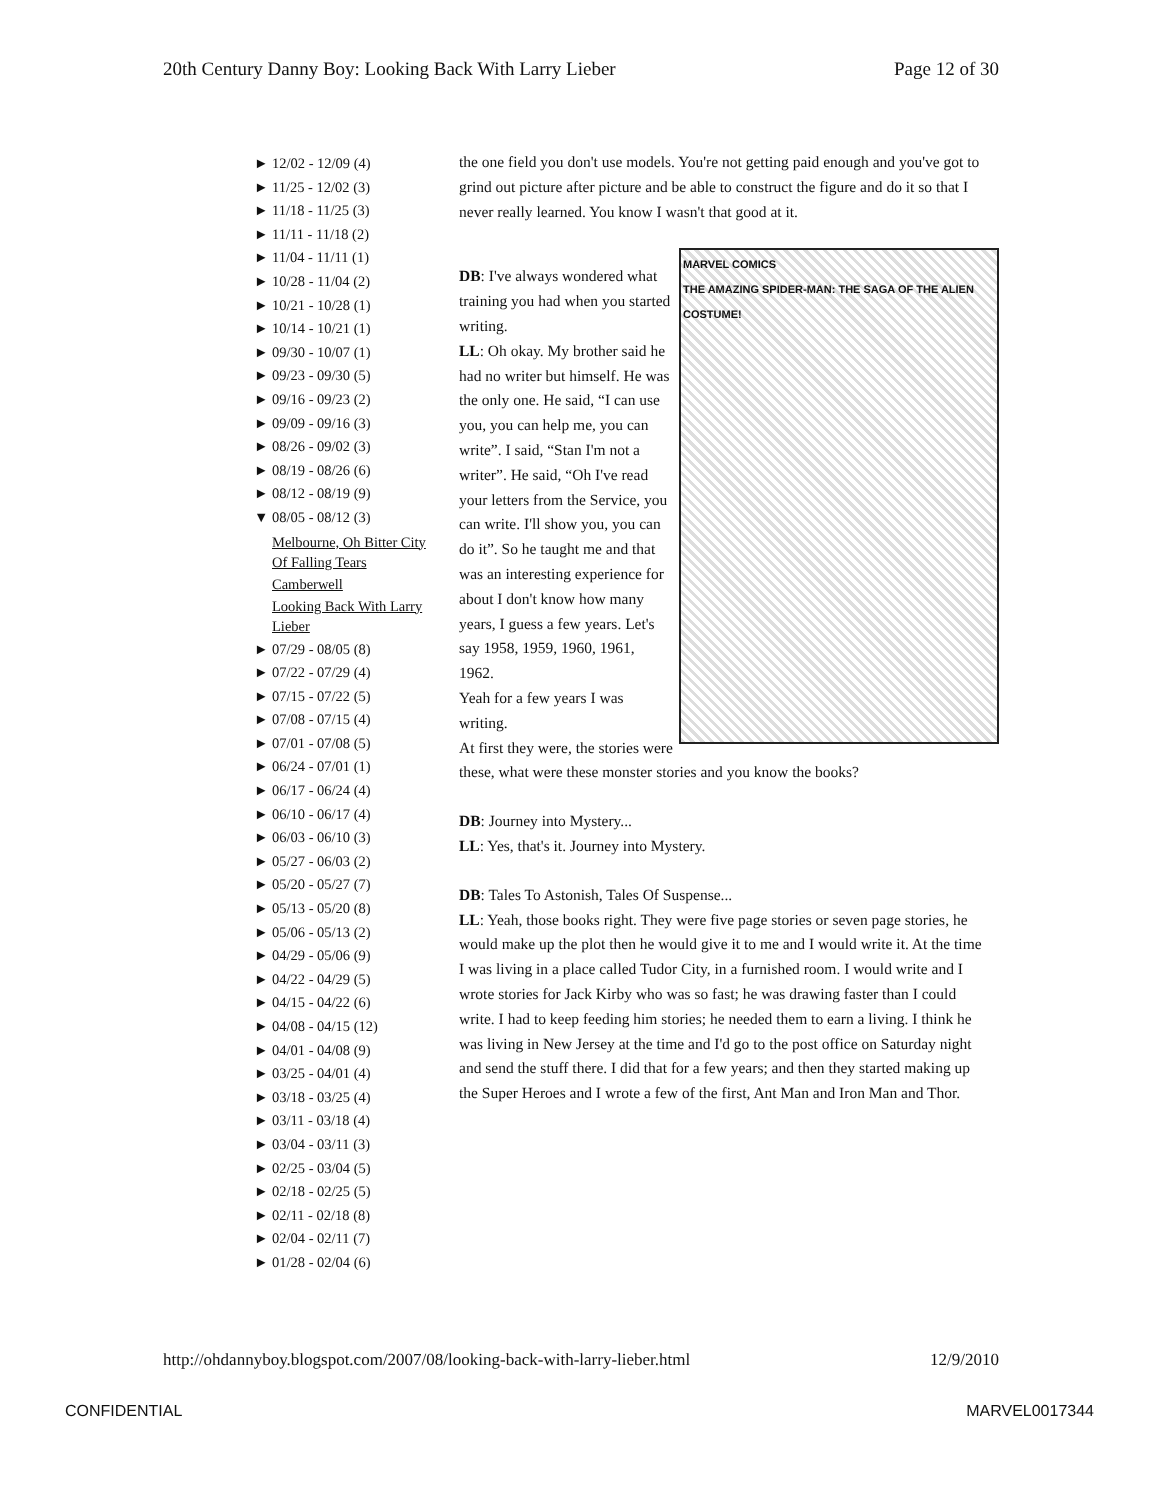20th Century Danny Boy: Looking Back With Larry Lieber Page 12 of 30
► 12/02 - 12/09 (4)
► 11/25 - 12/02 (3)
► 11/18 - 11/25 (3)
► 11/11 - 11/18 (2)
► 11/04 - 11/11 (1)
► 10/28 - 11/04 (2)
► 10/21 - 10/28 (1)
► 10/14 - 10/21 (1)
► 09/30 - 10/07 (1)
► 09/23 - 09/30 (5)
► 09/16 - 09/23 (2)
► 09/09 - 09/16 (3)
► 08/26 - 09/02 (3)
► 08/19 - 08/26 (6)
► 08/12 - 08/19 (9)
▼ 08/05 - 08/12 (3)
Melbourne, Oh Bitter City Of Falling Tears
Camberwell
Looking Back With Larry Lieber
► 07/29 - 08/05 (8)
► 07/22 - 07/29 (4)
► 07/15 - 07/22 (5)
► 07/08 - 07/15 (4)
► 07/01 - 07/08 (5)
► 06/24 - 07/01 (1)
► 06/17 - 06/24 (4)
► 06/10 - 06/17 (4)
► 06/03 - 06/10 (3)
► 05/27 - 06/03 (2)
► 05/20 - 05/27 (7)
► 05/13 - 05/20 (8)
► 05/06 - 05/13 (2)
► 04/29 - 05/06 (9)
► 04/22 - 04/29 (5)
► 04/15 - 04/22 (6)
► 04/08 - 04/15 (12)
► 04/01 - 04/08 (9)
► 03/25 - 04/01 (4)
► 03/18 - 03/25 (4)
► 03/11 - 03/18 (4)
► 03/04 - 03/11 (3)
► 02/25 - 03/04 (5)
► 02/18 - 02/25 (5)
► 02/11 - 02/18 (8)
► 02/04 - 02/11 (7)
► 01/28 - 02/04 (6)
the one field you don't use models. You're not getting paid enough and you've got to grind out picture after picture and be able to construct the figure and do it so that I never really learned. You know I wasn't that good at it.
MARVEL COMICS
THE AMAZING SPIDER-MAN: THE SAGA OF THE ALIEN COSTUME!
DB: I've always wondered what training you had when you started writing.
LL: Oh okay. My brother said he had no writer but himself. He was the only one. He said, “I can use you, you can help me, you can write”. I said, “Stan I'm not a writer”. He said, “Oh I've read your letters from the Service, you can write. I'll show you, you can do it”. So he taught me and that was an interesting experience for about I don't know how many years, I guess a few years. Let's say 1958, 1959, 1960, 1961, 1962.
Yeah for a few years I was writing.
At first they were, the stories were these, what were these monster stories and you know the books?
DB: Journey into Mystery...
LL: Yes, that's it. Journey into Mystery.
DB: Tales To Astonish, Tales Of Suspense...
LL: Yeah, those books right. They were five page stories or seven page stories, he would make up the plot then he would give it to me and I would write it. At the time I was living in a place called Tudor City, in a furnished room. I would write and I wrote stories for Jack Kirby who was so fast; he was drawing faster than I could write. I had to keep feeding him stories; he needed them to earn a living. I think he was living in New Jersey at the time and I'd go to the post office on Saturday night and send the stuff there. I did that for a few years; and then they started making up the Super Heroes and I wrote a few of the first, Ant Man and Iron Man and Thor.
http://ohdannyboy.blogspot.com/2007/08/looking-back-with-larry-lieber.html 12/9/2010
CONFIDENTIAL MARVEL0017344